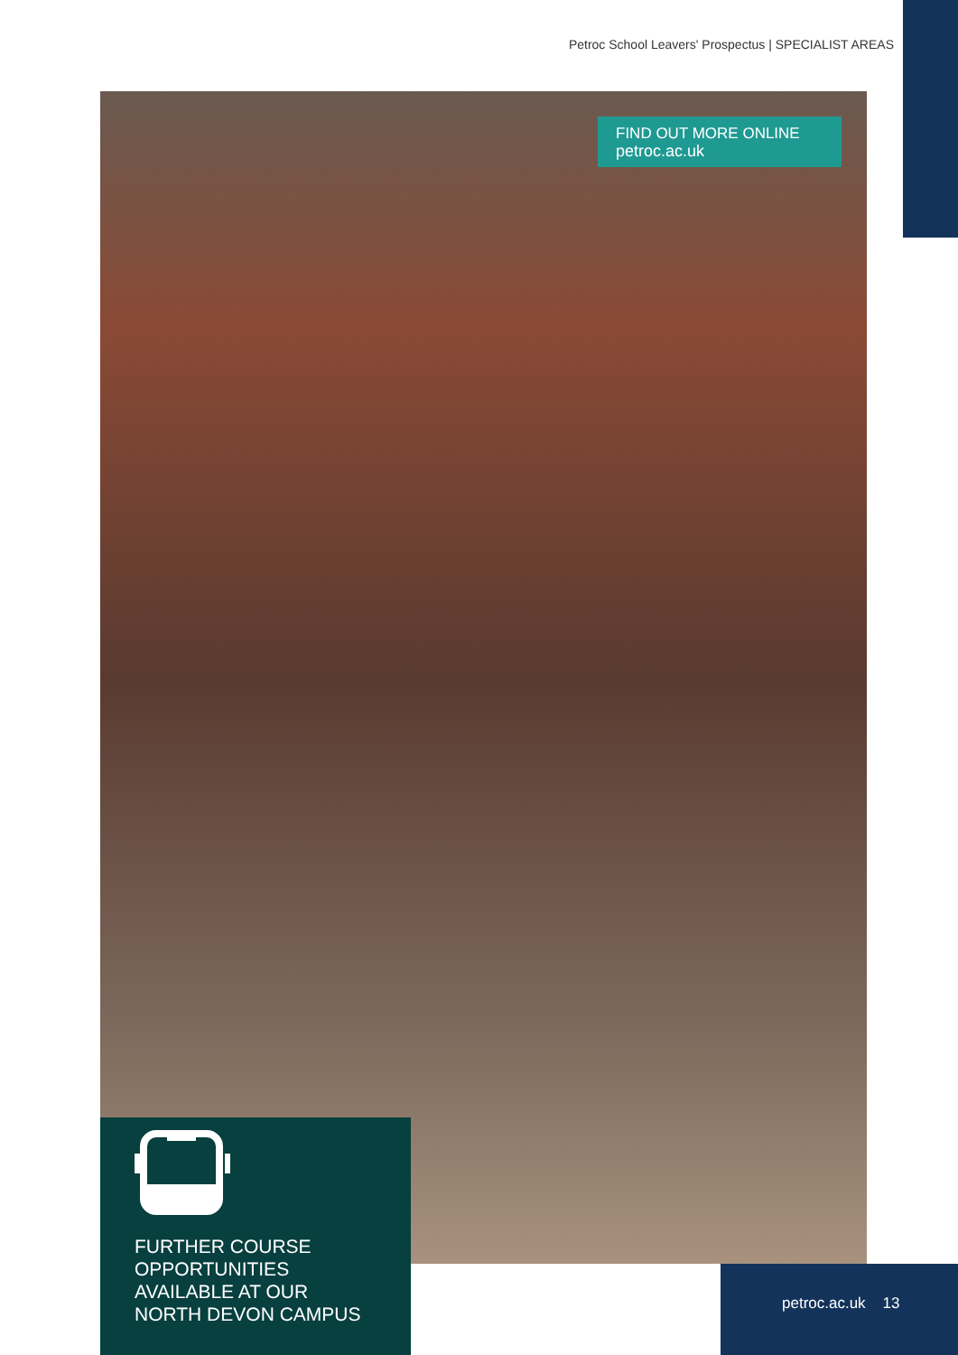Petroc School Leavers' Prospectus | SPECIALIST AREAS
FIND OUT MORE ONLINE
petroc.ac.uk
FURTHER COURSE
OPPORTUNITIES
AVAILABLE AT OUR
NORTH DEVON CAMPUS
petroc.ac.uk 13